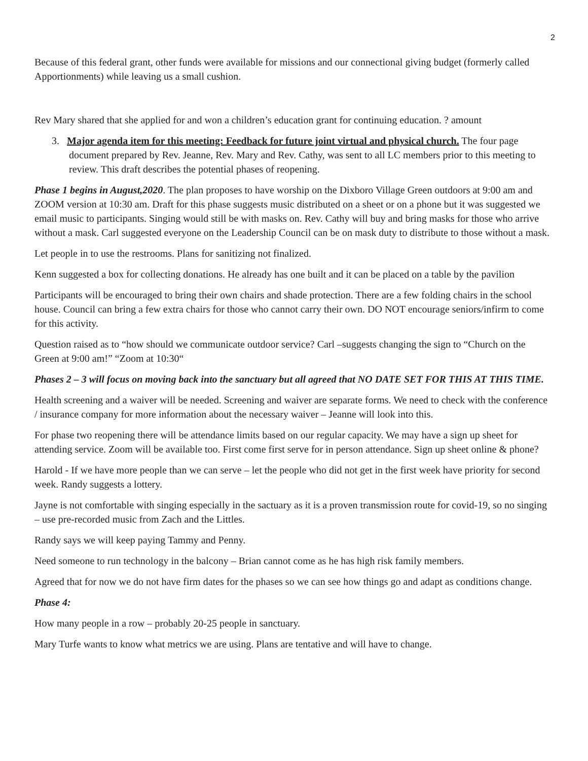2
Because of this federal grant, other funds were available for missions and our connectional giving budget (formerly called Apportionments) while leaving us a small cushion.
Rev Mary shared that she applied for and won a children’s education grant for continuing education. ? amount
3. Major agenda item for this meeting: Feedback for future joint virtual and physical church. The four page document prepared by Rev. Jeanne, Rev. Mary and Rev. Cathy, was sent to all LC members prior to this meeting to review. This draft describes the potential phases of reopening.
Phase 1 begins in August,2020. The plan proposes to have worship on the Dixboro Village Green outdoors at 9:00 am and ZOOM version at 10:30 am. Draft for this phase suggests music distributed on a sheet or on a phone but it was suggested we email music to participants. Singing would still be with masks on. Rev. Cathy will buy and bring masks for those who arrive without a mask. Carl suggested everyone on the Leadership Council can be on mask duty to distribute to those without a mask.
Let people in to use the restrooms. Plans for sanitizing not finalized.
Kenn suggested a box for collecting donations. He already has one built and it can be placed on a table by the pavilion
Participants will be encouraged to bring their own chairs and shade protection. There are a few folding chairs in the school house. Council can bring a few extra chairs for those who cannot carry their own. DO NOT encourage seniors/infirm to come for this activity.
Question raised as to “how should we communicate outdoor service? Carl –suggests changing the sign to “Church on the Green at 9:00 am!” “Zoom at 10:30“
Phases 2 – 3 will focus on moving back into the sanctuary but all agreed that NO DATE SET FOR THIS AT THIS TIME.
Health screening and a waiver will be needed. Screening and waiver are separate forms. We need to check with the conference / insurance company for more information about the necessary waiver – Jeanne will look into this.
For phase two reopening there will be attendance limits based on our regular capacity. We may have a sign up sheet for attending service. Zoom will be available too. First come first serve for in person attendance. Sign up sheet online & phone?
Harold - If we have more people than we can serve – let the people who did not get in the first week have priority for second week. Randy suggests a lottery.
Jayne is not comfortable with singing especially in the sactuary as it is a proven transmission route for covid-19, so no singing – use pre-recorded music from Zach and the Littles.
Randy says we will keep paying Tammy and Penny.
Need someone to run technology in the balcony – Brian cannot come as he has high risk family members.
Agreed that for now we do not have firm dates for the phases so we can see how things go and adapt as conditions change.
Phase 4:
How many people in a row – probably 20-25 people in sanctuary.
Mary Turfe wants to know what metrics we are using. Plans are tentative and will have to change.